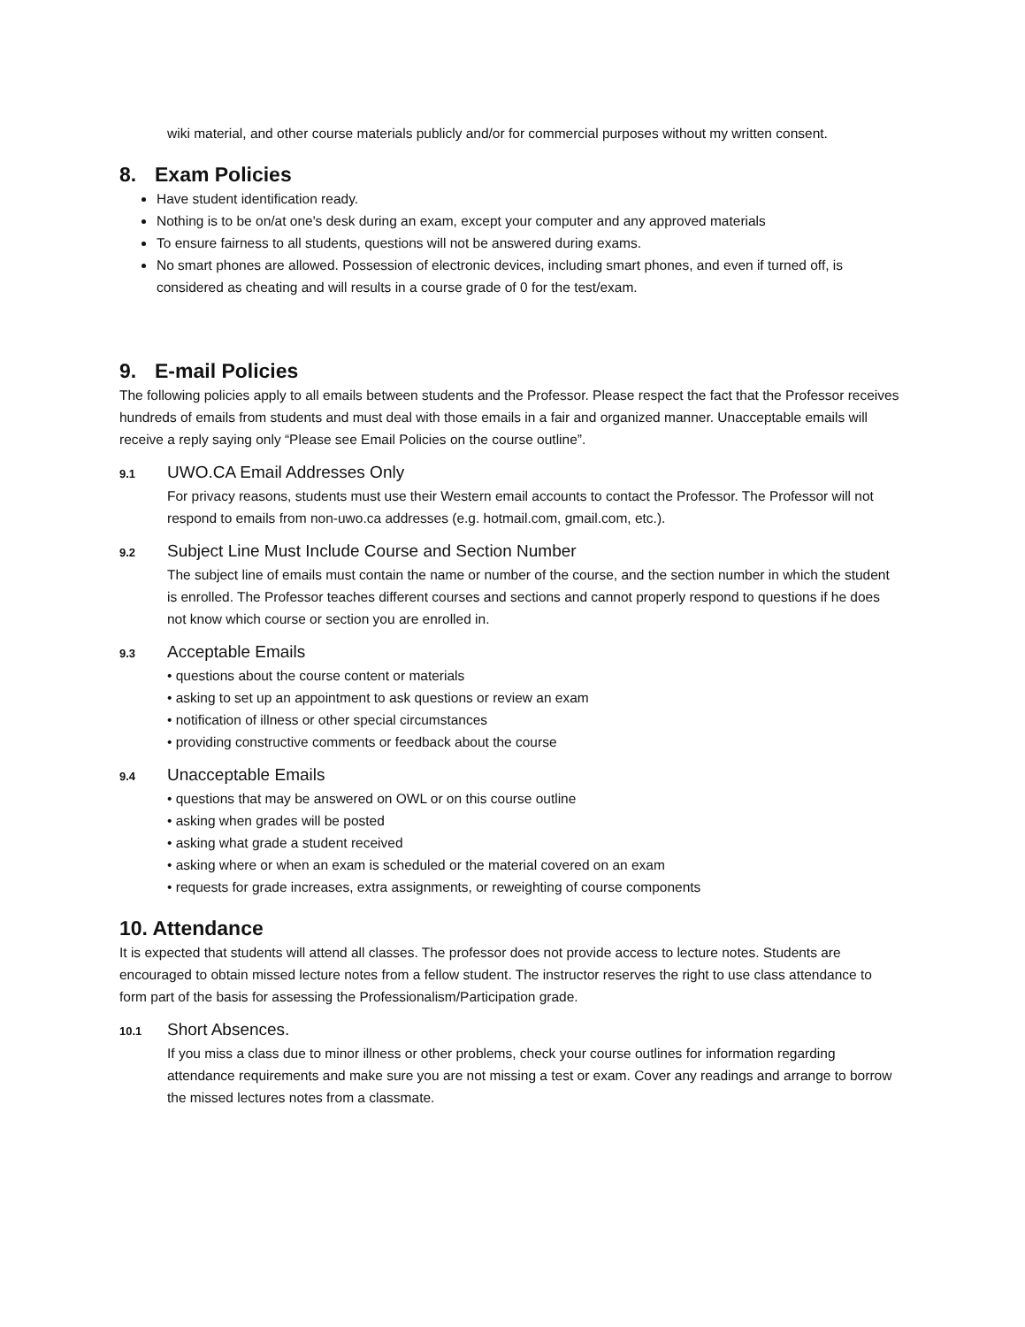wiki material, and other course materials publicly and/or for commercial purposes without my written consent.
8. Exam Policies
Have student identification ready.
Nothing is to be on/at one's desk during an exam, except your computer and any approved materials
To ensure fairness to all students, questions will not be answered during exams.
No smart phones are allowed. Possession of electronic devices, including smart phones, and even if turned off, is considered as cheating and will results in a course grade of 0 for the test/exam.
9. E-mail Policies
The following policies apply to all emails between students and the Professor. Please respect the fact that the Professor receives hundreds of emails from students and must deal with those emails in a fair and organized manner. Unacceptable emails will receive a reply saying only “Please see Email Policies on the course outline”.
9.1 UWO.CA Email Addresses Only
For privacy reasons, students must use their Western email accounts to contact the Professor. The Professor will not respond to emails from non-uwo.ca addresses (e.g. hotmail.com, gmail.com, etc.).
9.2 Subject Line Must Include Course and Section Number
The subject line of emails must contain the name or number of the course, and the section number in which the student is enrolled. The Professor teaches different courses and sections and cannot properly respond to questions if he does not know which course or section you are enrolled in.
9.3 Acceptable Emails
• questions about the course content or materials
• asking to set up an appointment to ask questions or review an exam
• notification of illness or other special circumstances
• providing constructive comments or feedback about the course
9.4 Unacceptable Emails
• questions that may be answered on OWL or on this course outline
• asking when grades will be posted
• asking what grade a student received
• asking where or when an exam is scheduled or the material covered on an exam
• requests for grade increases, extra assignments, or reweighting of course components
10. Attendance
It is expected that students will attend all classes. The professor does not provide access to lecture notes. Students are encouraged to obtain missed lecture notes from a fellow student. The instructor reserves the right to use class attendance to form part of the basis for assessing the Professionalism/Participation grade.
10.1 Short Absences.
If you miss a class due to minor illness or other problems, check your course outlines for information regarding attendance requirements and make sure you are not missing a test or exam. Cover any readings and arrange to borrow the missed lectures notes from a classmate.